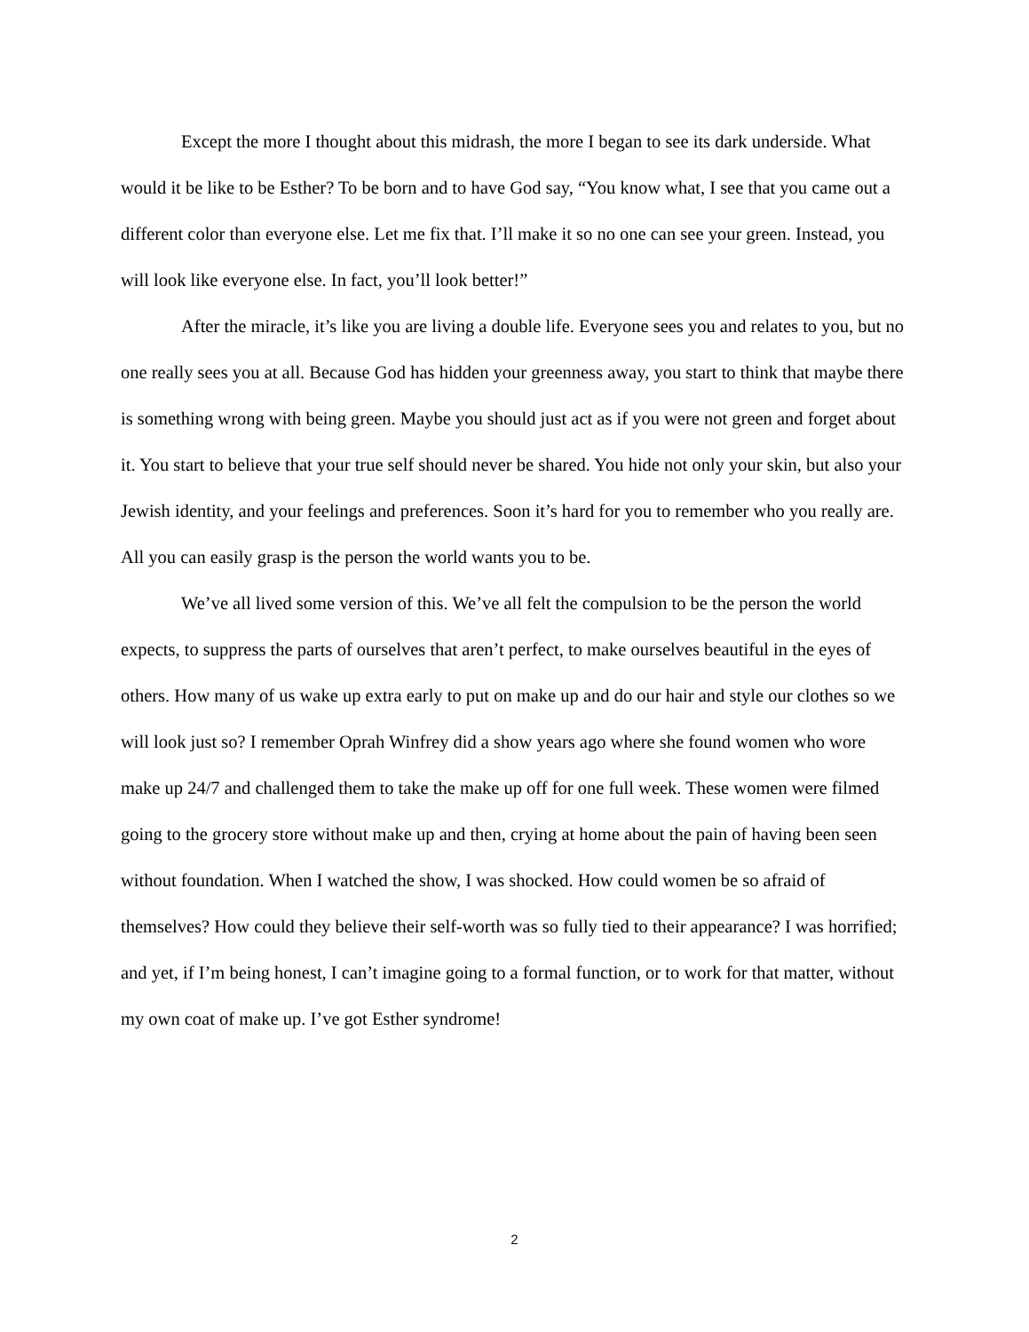Except the more I thought about this midrash, the more I began to see its dark underside. What would it be like to be Esther? To be born and to have God say, “You know what, I see that you came out a different color than everyone else. Let me fix that. I’ll make it so no one can see your green. Instead, you will look like everyone else. In fact, you’ll look better!”
After the miracle, it’s like you are living a double life. Everyone sees you and relates to you, but no one really sees you at all. Because God has hidden your greenness away, you start to think that maybe there is something wrong with being green. Maybe you should just act as if you were not green and forget about it. You start to believe that your true self should never be shared. You hide not only your skin, but also your Jewish identity, and your feelings and preferences. Soon it’s hard for you to remember who you really are. All you can easily grasp is the person the world wants you to be.
We’ve all lived some version of this. We’ve all felt the compulsion to be the person the world expects, to suppress the parts of ourselves that aren’t perfect, to make ourselves beautiful in the eyes of others. How many of us wake up extra early to put on make up and do our hair and style our clothes so we will look just so? I remember Oprah Winfrey did a show years ago where she found women who wore make up 24/7 and challenged them to take the make up off for one full week. These women were filmed going to the grocery store without make up and then, crying at home about the pain of having been seen without foundation. When I watched the show, I was shocked. How could women be so afraid of themselves? How could they believe their self-worth was so fully tied to their appearance? I was horrified; and yet, if I’m being honest, I can’t imagine going to a formal function, or to work for that matter, without my own coat of make up. I’ve got Esther syndrome!
2